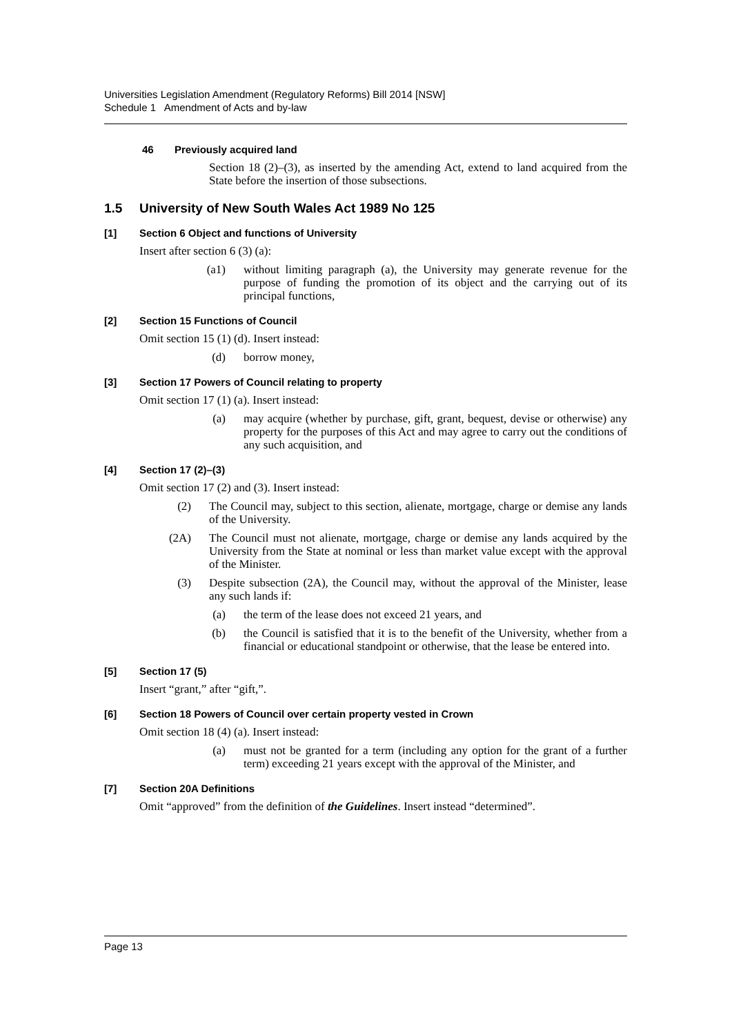Universities Legislation Amendment (Regulatory Reforms) Bill 2014 [NSW]
Schedule 1 Amendment of Acts and by-law
46 Previously acquired land
Section 18 (2)–(3), as inserted by the amending Act, extend to land acquired from the State before the insertion of those subsections.
1.5 University of New South Wales Act 1989 No 125
[1] Section 6 Object and functions of University
Insert after section 6 (3) (a):
(a1) without limiting paragraph (a), the University may generate revenue for the purpose of funding the promotion of its object and the carrying out of its principal functions,
[2] Section 15 Functions of Council
Omit section 15 (1) (d). Insert instead:
(d) borrow money,
[3] Section 17 Powers of Council relating to property
Omit section 17 (1) (a). Insert instead:
(a) may acquire (whether by purchase, gift, grant, bequest, devise or otherwise) any property for the purposes of this Act and may agree to carry out the conditions of any such acquisition, and
[4] Section 17 (2)–(3)
Omit section 17 (2) and (3). Insert instead:
(2) The Council may, subject to this section, alienate, mortgage, charge or demise any lands of the University.
(2A) The Council must not alienate, mortgage, charge or demise any lands acquired by the University from the State at nominal or less than market value except with the approval of the Minister.
(3) Despite subsection (2A), the Council may, without the approval of the Minister, lease any such lands if:
(a) the term of the lease does not exceed 21 years, and
(b) the Council is satisfied that it is to the benefit of the University, whether from a financial or educational standpoint or otherwise, that the lease be entered into.
[5] Section 17 (5)
Insert “grant,” after “gift,”.
[6] Section 18 Powers of Council over certain property vested in Crown
Omit section 18 (4) (a). Insert instead:
(a) must not be granted for a term (including any option for the grant of a further term) exceeding 21 years except with the approval of the Minister, and
[7] Section 20A Definitions
Omit “approved” from the definition of the Guidelines. Insert instead “determined”.
Page 13